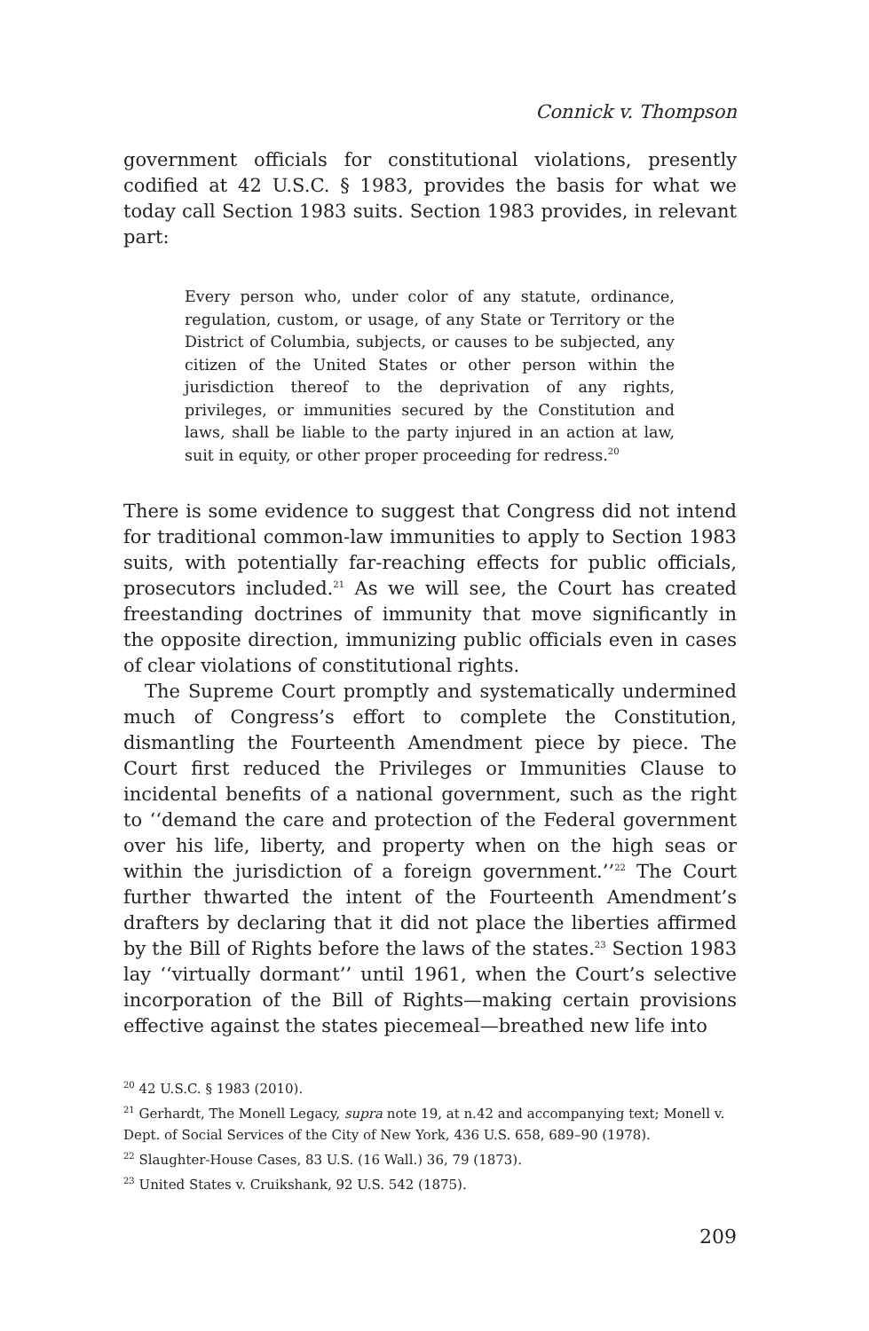Connick v. Thompson
government officials for constitutional violations, presently codified at 42 U.S.C. § 1983, provides the basis for what we today call Section 1983 suits. Section 1983 provides, in relevant part:
Every person who, under color of any statute, ordinance, regulation, custom, or usage, of any State or Territory or the District of Columbia, subjects, or causes to be subjected, any citizen of the United States or other person within the jurisdiction thereof to the deprivation of any rights, privileges, or immunities secured by the Constitution and laws, shall be liable to the party injured in an action at law, suit in equity, or other proper proceeding for redress.<sup>20</sup>
There is some evidence to suggest that Congress did not intend for traditional common-law immunities to apply to Section 1983 suits, with potentially far-reaching effects for public officials, prosecutors included.<sup>21</sup> As we will see, the Court has created freestanding doctrines of immunity that move significantly in the opposite direction, immunizing public officials even in cases of clear violations of constitutional rights.
The Supreme Court promptly and systematically undermined much of Congress’s effort to complete the Constitution, dismantling the Fourteenth Amendment piece by piece. The Court first reduced the Privileges or Immunities Clause to incidental benefits of a national government, such as the right to ‘‘demand the care and protection of the Federal government over his life, liberty, and property when on the high seas or within the jurisdiction of a foreign government.’’<sup>22</sup> The Court further thwarted the intent of the Fourteenth Amendment’s drafters by declaring that it did not place the liberties affirmed by the Bill of Rights before the laws of the states.<sup>23</sup> Section 1983 lay ‘‘virtually dormant’’ until 1961, when the Court’s selective incorporation of the Bill of Rights—making certain provisions effective against the states piecemeal—breathed new life into
<sup>20</sup> 42 U.S.C. § 1983 (2010).
<sup>21</sup> Gerhardt, The Monell Legacy, supra note 19, at n.42 and accompanying text; Monell v. Dept. of Social Services of the City of New York, 436 U.S. 658, 689–90 (1978).
<sup>22</sup> Slaughter-House Cases, 83 U.S. (16 Wall.) 36, 79 (1873).
<sup>23</sup> United States v. Cruikshank, 92 U.S. 542 (1875).
209